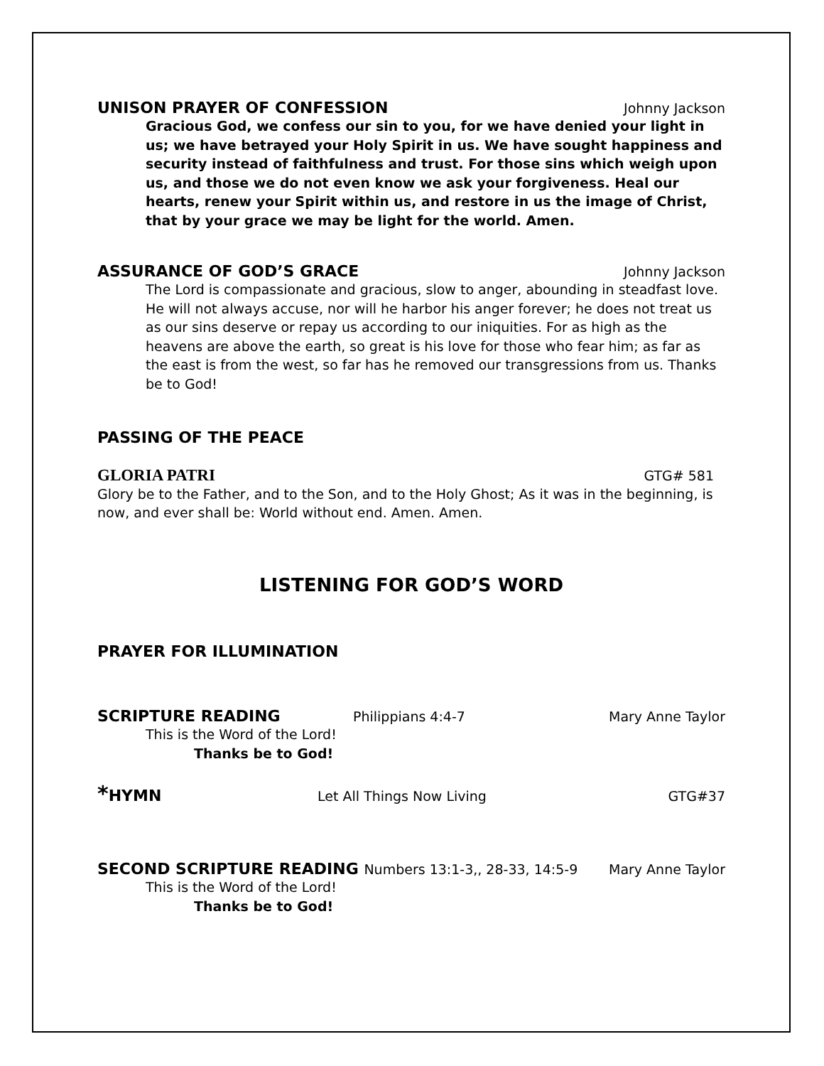UNISON PRAYER OF CONFESSION
Johnny Jackson
Gracious God, we confess our sin to you, for we have denied your light in us; we have betrayed your Holy Spirit in us. We have sought happiness and security instead of faithfulness and trust. For those sins which weigh upon us, and those we do not even know we ask your forgiveness. Heal our hearts, renew your Spirit within us, and restore in us the image of Christ, that by your grace we may be light for the world. Amen.
ASSURANCE OF GOD’S GRACE
Johnny Jackson
The Lord is compassionate and gracious, slow to anger, abounding in steadfast love. He will not always accuse, nor will he harbor his anger forever; he does not treat us as our sins deserve or repay us according to our iniquities. For as high as the heavens are above the earth, so great is his love for those who fear him; as far as the east is from the west, so far has he removed our transgressions from us. Thanks be to God!
PASSING OF THE PEACE
GLORIA PATRI GTG# 581
Glory be to the Father, and to the Son, and to the Holy Ghost; As it was in the beginning, is now, and ever shall be: World without end. Amen. Amen.
LISTENING FOR GOD’S WORD
PRAYER FOR ILLUMINATION
SCRIPTURE READING
Philippians 4:4-7 Mary Anne Taylor
This is the Word of the Lord!
Thanks be to God!
*HYMN
Let All Things Now Living GTG#37
SECOND SCRIPTURE READING Numbers 13:1-3,, 28-33, 14:5-9
Mary Anne Taylor
This is the Word of the Lord!
Thanks be to God!